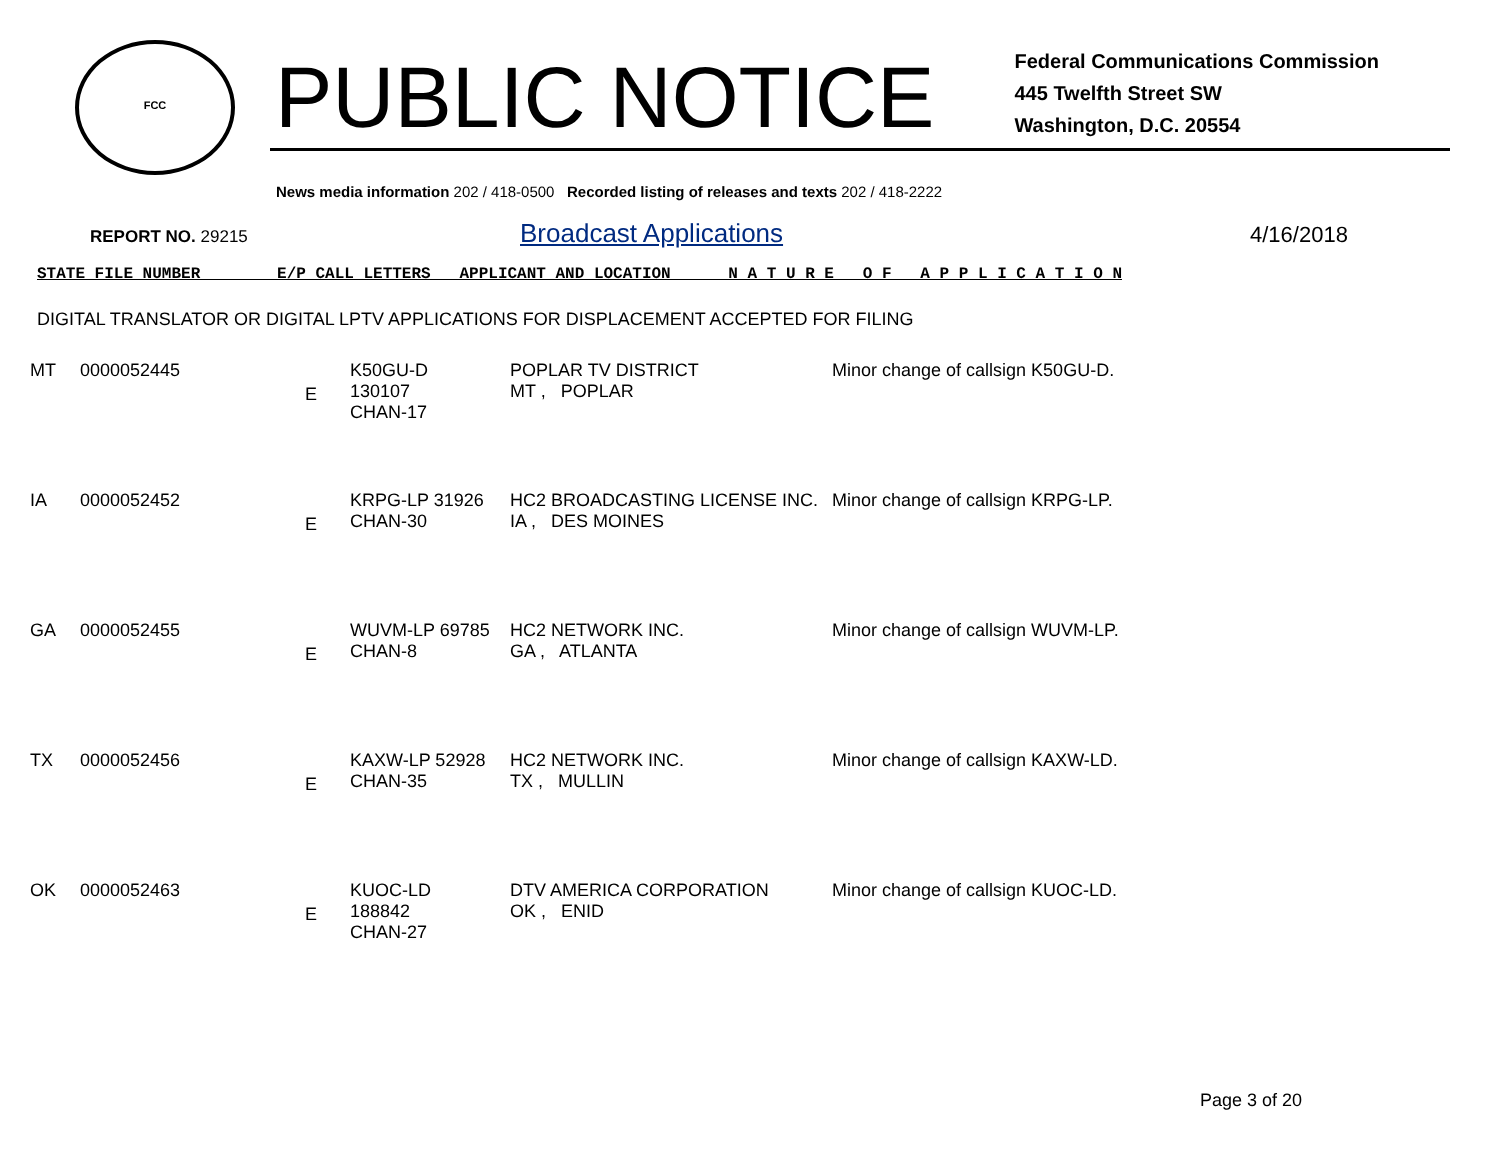FCC
PUBLIC NOTICE
Federal Communications Commission
445 Twelfth Street SW
Washington, D.C. 20554
News media information 202 / 418-0500 Recorded listing of releases and texts 202 / 418-2222
REPORT NO. 29215
Broadcast Applications
4/16/2018
STATE FILE NUMBER E/P CALL LETTERS APPLICANT AND LOCATION N A T U R E O F A P P L I C A T I O N
DIGITAL TRANSLATOR OR DIGITAL LPTV APPLICATIONS FOR DISPLACEMENT ACCEPTED FOR FILING
| MT | 0000052445 | E | K50GU-D 130107 CHAN-17 | POPLAR TV DISTRICT MT , POPLAR | Minor change of callsign K50GU-D. |
| IA | 0000052452 | E | KRPG-LP 31926 CHAN-30 | HC2 BROADCASTING LICENSE INC. IA , DES MOINES | Minor change of callsign KRPG-LP. |
| GA | 0000052455 | E | WUVM-LP 69785 CHAN-8 | HC2 NETWORK INC. GA , ATLANTA | Minor change of callsign WUVM-LP. |
| TX | 0000052456 | E | KAXW-LP 52928 CHAN-35 | HC2 NETWORK INC. TX , MULLIN | Minor change of callsign KAXW-LD. |
| OK | 0000052463 | E | KUOC-LD 188842 CHAN-27 | DTV AMERICA CORPORATION OK , ENID | Minor change of callsign KUOC-LD. |
Page 3 of 20